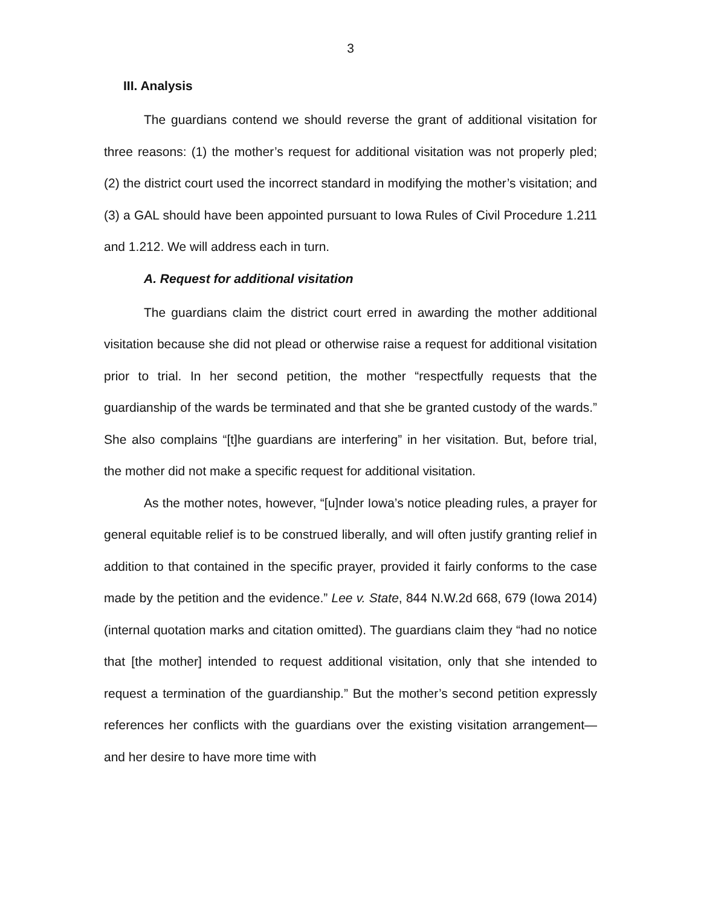3
III. Analysis
The guardians contend we should reverse the grant of additional visitation for three reasons: (1) the mother’s request for additional visitation was not properly pled; (2) the district court used the incorrect standard in modifying the mother’s visitation; and (3) a GAL should have been appointed pursuant to Iowa Rules of Civil Procedure 1.211 and 1.212. We will address each in turn.
A. Request for additional visitation
The guardians claim the district court erred in awarding the mother additional visitation because she did not plead or otherwise raise a request for additional visitation prior to trial. In her second petition, the mother “respectfully requests that the guardianship of the wards be terminated and that she be granted custody of the wards.” She also complains “[t]he guardians are interfering” in her visitation. But, before trial, the mother did not make a specific request for additional visitation.
As the mother notes, however, “[u]nder Iowa’s notice pleading rules, a prayer for general equitable relief is to be construed liberally, and will often justify granting relief in addition to that contained in the specific prayer, provided it fairly conforms to the case made by the petition and the evidence.” Lee v. State, 844 N.W.2d 668, 679 (Iowa 2014) (internal quotation marks and citation omitted). The guardians claim they “had no notice that [the mother] intended to request additional visitation, only that she intended to request a termination of the guardianship.” But the mother’s second petition expressly references her conflicts with the guardians over the existing visitation arrangement—and her desire to have more time with